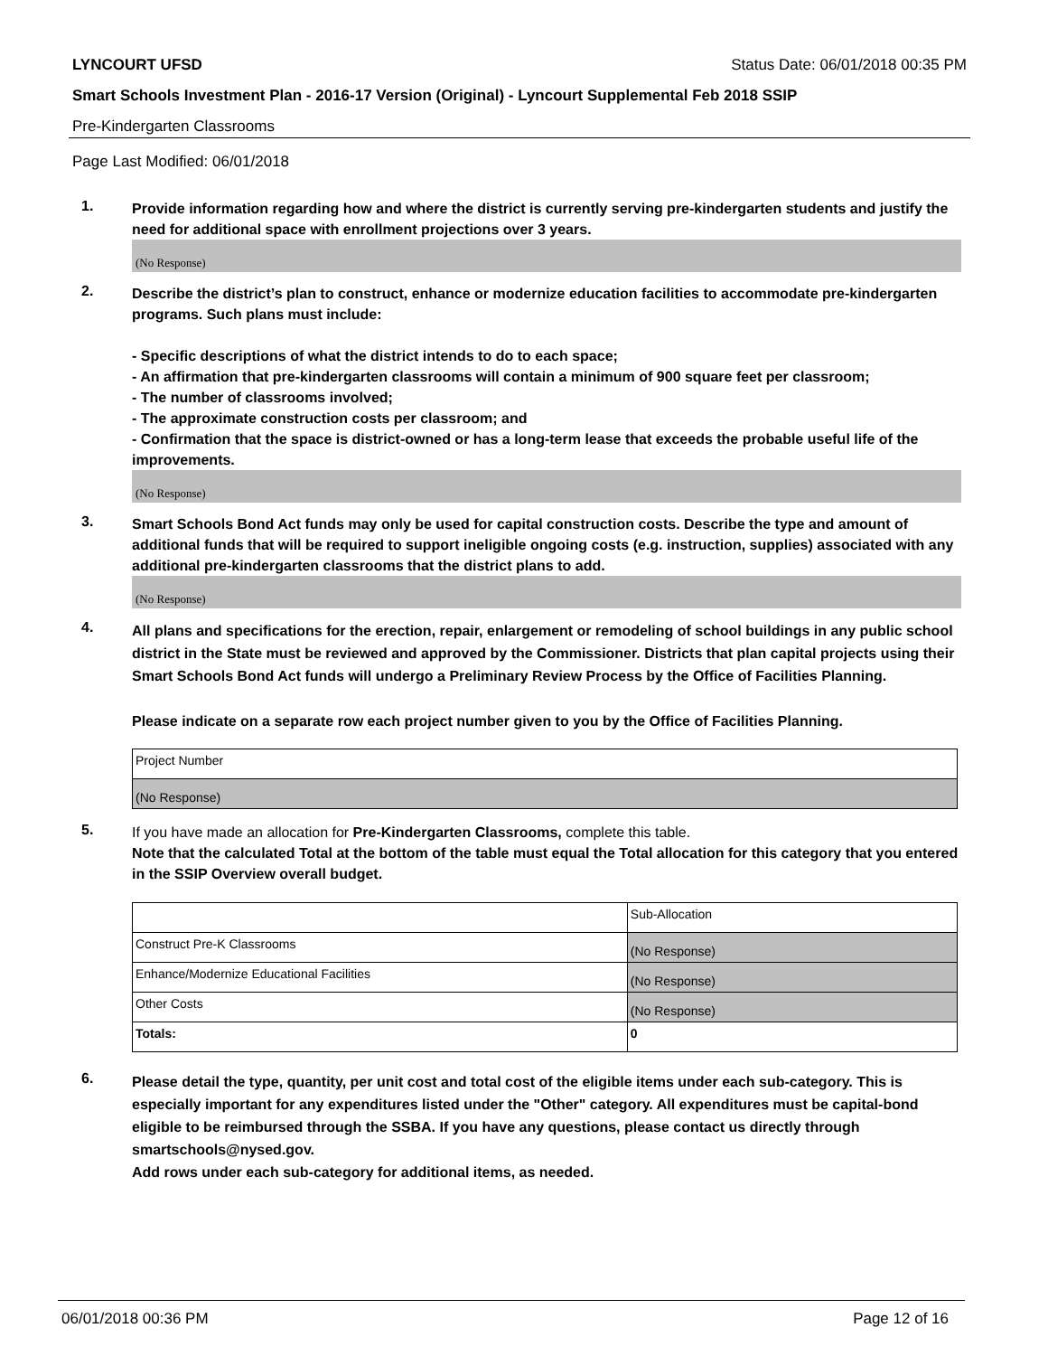LYNCOURT UFSD Status Date: 06/01/2018 00:35 PM
Smart Schools Investment Plan - 2016-17 Version (Original) - Lyncourt Supplemental Feb 2018 SSIP
Pre-Kindergarten Classrooms
Page Last Modified: 06/01/2018
1.
Provide information regarding how and where the district is currently serving pre-kindergarten students and justify the need for additional space with enrollment projections over 3 years.
(No Response)
2.
Describe the district’s plan to construct, enhance or modernize education facilities to accommodate pre-kindergarten programs. Such plans must include:
- Specific descriptions of what the district intends to do to each space;
- An affirmation that pre-kindergarten classrooms will contain a minimum of 900 square feet per classroom;
- The number of classrooms involved;
- The approximate construction costs per classroom; and
- Confirmation that the space is district-owned or has a long-term lease that exceeds the probable useful life of the improvements.
(No Response)
3.
Smart Schools Bond Act funds may only be used for capital construction costs. Describe the type and amount of additional funds that will be required to support ineligible ongoing costs (e.g. instruction, supplies) associated with any additional pre-kindergarten classrooms that the district plans to add.
(No Response)
4.
All plans and specifications for the erection, repair, enlargement or remodeling of school buildings in any public school district in the State must be reviewed and approved by the Commissioner. Districts that plan capital projects using their Smart Schools Bond Act funds will undergo a Preliminary Review Process by the Office of Facilities Planning.
Please indicate on a separate row each project number given to you by the Office of Facilities Planning.
| Project Number |
| (No Response) |
5.
If you have made an allocation for Pre-Kindergarten Classrooms, complete this table.
Note that the calculated Total at the bottom of the table must equal the Total allocation for this category that you entered in the SSIP Overview overall budget.
| | Sub-Allocation |
| Construct Pre-K Classrooms | (No Response) |
| Enhance/Modernize Educational Facilities | (No Response) |
| Other Costs | (No Response) |
| Totals: | 0 |
6.
Please detail the type, quantity, per unit cost and total cost of the eligible items under each sub-category. This is especially important for any expenditures listed under the "Other" category. All expenditures must be capital-bond eligible to be reimbursed through the SSBA. If you have any questions, please contact us directly through smartschools@nysed.gov.
Add rows under each sub-category for additional items, as needed.
06/01/2018 00:36 PM Page 12 of 16